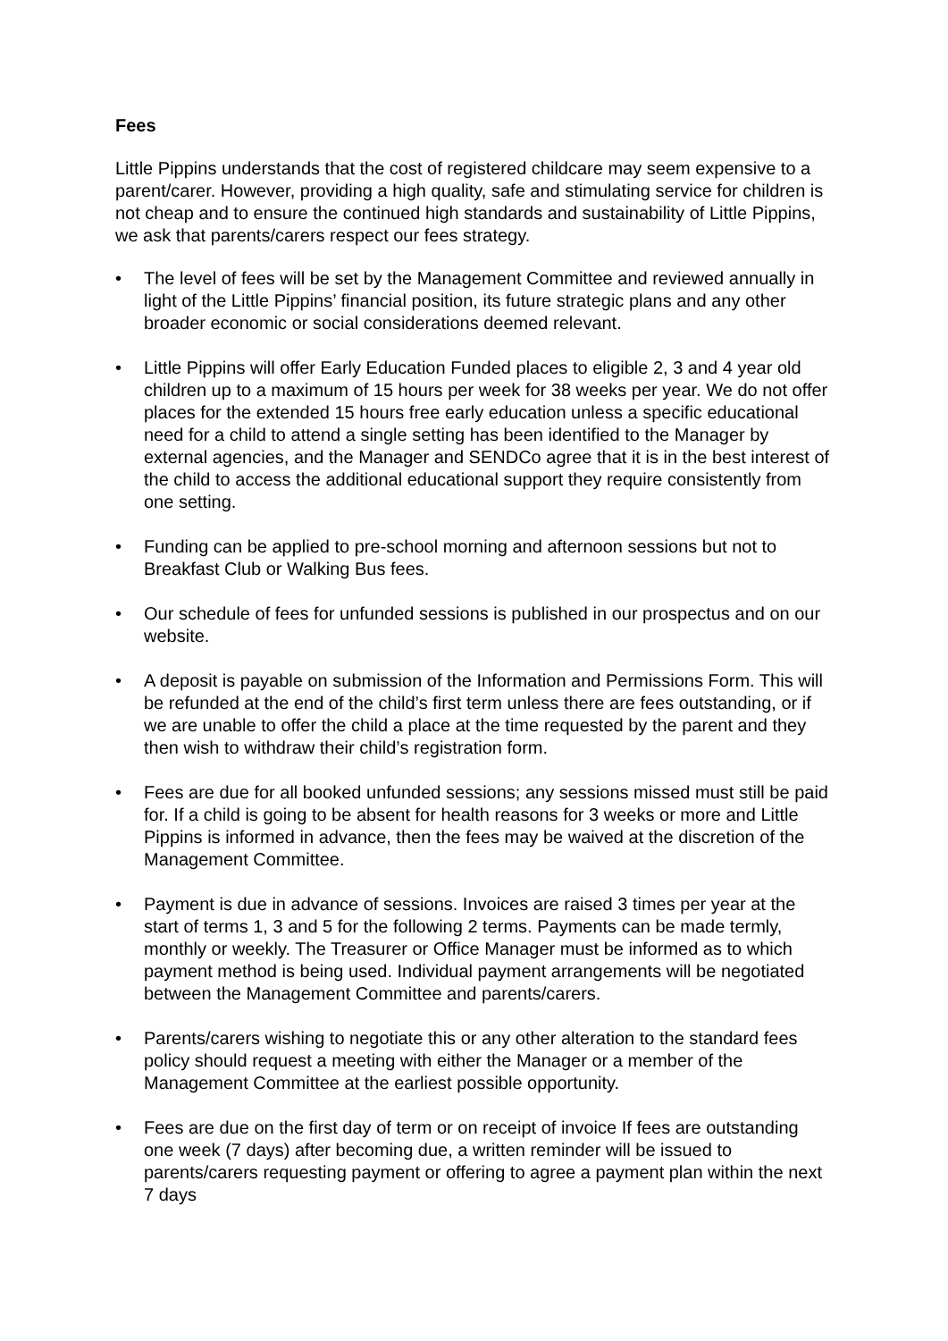Fees
Little Pippins understands that the cost of registered childcare may seem expensive to a parent/carer. However, providing a high quality, safe and stimulating service for children is not cheap and to ensure the continued high standards and sustainability of Little Pippins, we ask that parents/carers respect our fees strategy.
• The level of fees will be set by the Management Committee and reviewed annually in light of the Little Pippins’ financial position, its future strategic plans and any other broader economic or social considerations deemed relevant.
• Little Pippins will offer Early Education Funded places to eligible 2, 3 and 4 year old children up to a maximum of 15 hours per week for 38 weeks per year. We do not offer places for the extended 15 hours free early education unless a specific educational need for a child to attend a single setting has been identified to the Manager by external agencies, and the Manager and SENDCo agree that it is in the best interest of the child to access the additional educational support they require consistently from one setting.
• Funding can be applied to pre-school morning and afternoon sessions but not to Breakfast Club or Walking Bus fees.
• Our schedule of fees for unfunded sessions is published in our prospectus and on our website.
• A deposit is payable on submission of the Information and Permissions Form. This will be refunded at the end of the child’s first term unless there are fees outstanding, or if we are unable to offer the child a place at the time requested by the parent and they then wish to withdraw their child’s registration form.
• Fees are due for all booked unfunded sessions; any sessions missed must still be paid for. If a child is going to be absent for health reasons for 3 weeks or more and Little Pippins is informed in advance, then the fees may be waived at the discretion of the Management Committee.
• Payment is due in advance of sessions. Invoices are raised 3 times per year at the start of terms 1, 3 and 5 for the following 2 terms. Payments can be made termly, monthly or weekly. The Treasurer or Office Manager must be informed as to which payment method is being used. Individual payment arrangements will be negotiated between the Management Committee and parents/carers.
• Parents/carers wishing to negotiate this or any other alteration to the standard fees policy should request a meeting with either the Manager or a member of the Management Committee at the earliest possible opportunity.
• Fees are due on the first day of term or on receipt of invoice If fees are outstanding one week (7 days) after becoming due, a written reminder will be issued to parents/carers requesting payment or offering to agree a payment plan within the next 7 days